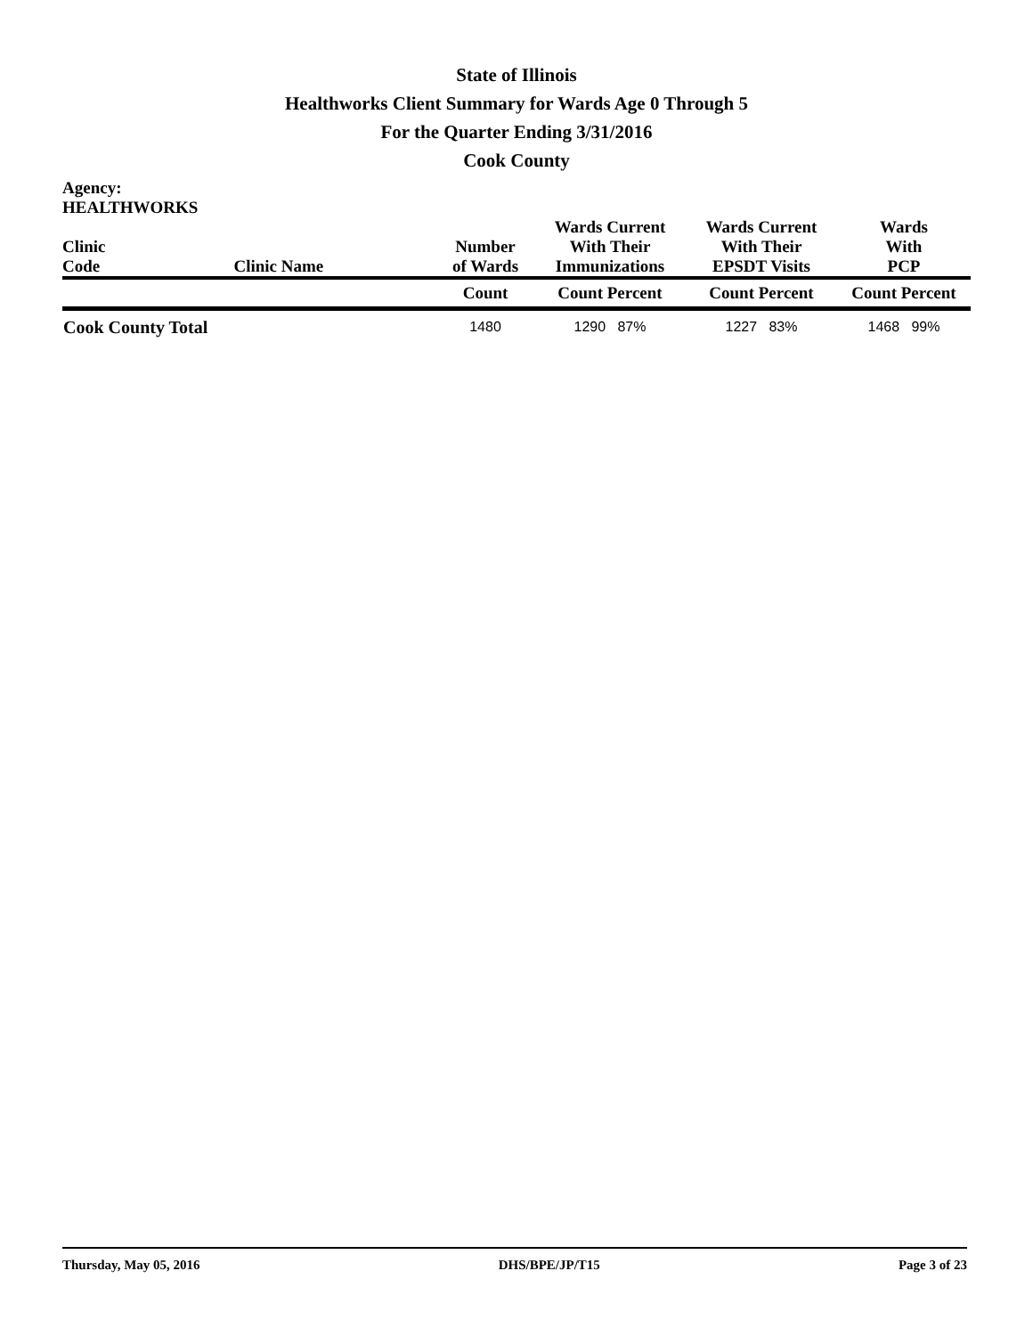State of Illinois
Healthworks Client Summary for Wards Age 0 Through 5
For the Quarter Ending 3/31/2016
Cook County
| Agency: HEALTHWORKS Clinic Code | Clinic Name | Number of Wards | Wards Current With Their Immunizations | Wards Current With Their EPSDT Visits | Wards With PCP |
| --- | --- | --- | --- | --- | --- |
| | | Count | Count Percent | Count Percent | Count Percent |
| Cook County Total | | 1480 | 1290 87% | 1227 83% | 1468 99% |
Thursday, May 05, 2016 DHS/BPE/JP/T15 Page 3 of 23